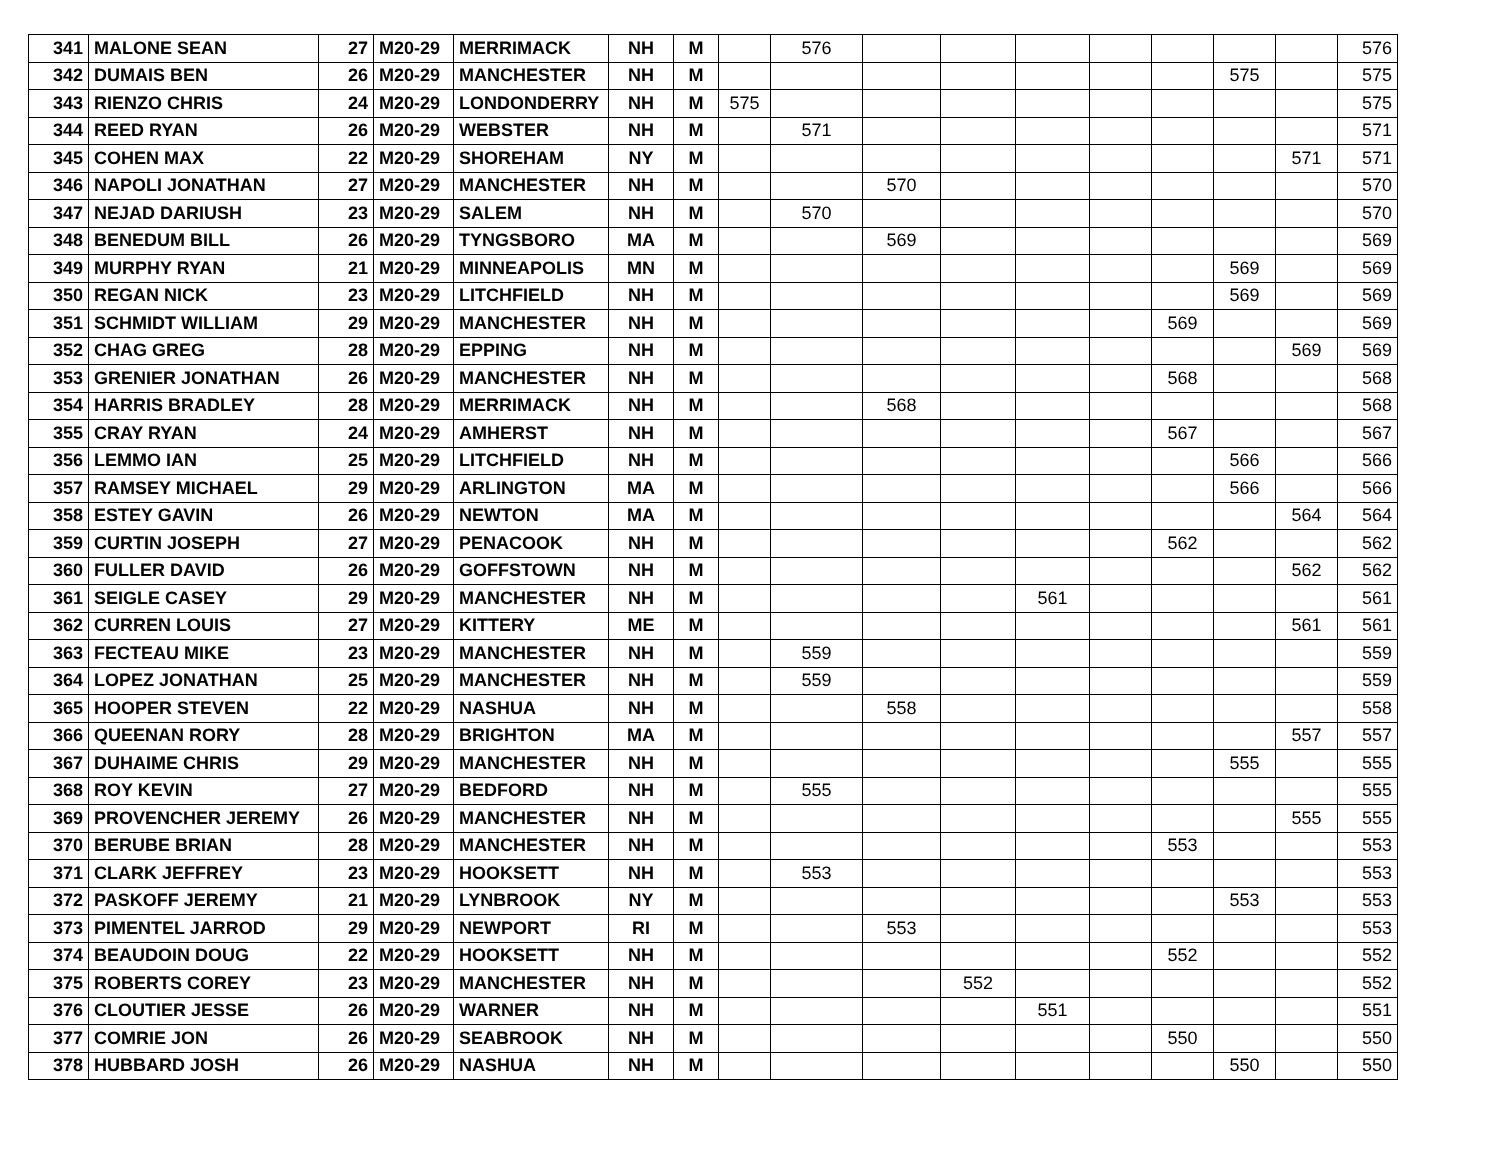| 341 | MALONE SEAN | 27 | M20-29 | MERRIMACK | NH | M | | 576 | | | | | | | | 576 |
| 342 | DUMAIS BEN | 26 | M20-29 | MANCHESTER | NH | M | | | | | | | | 575 | | 575 |
| 343 | RIENZO CHRIS | 24 | M20-29 | LONDONDERRY | NH | M | 575 | | | | | | | | | 575 |
| 344 | REED RYAN | 26 | M20-29 | WEBSTER | NH | M | | 571 | | | | | | | | 571 |
| 345 | COHEN MAX | 22 | M20-29 | SHOREHAM | NY | M | | | | | | | | | 571 | 571 |
| 346 | NAPOLI JONATHAN | 27 | M20-29 | MANCHESTER | NH | M | | | 570 | | | | | | | 570 |
| 347 | NEJAD DARIUSH | 23 | M20-29 | SALEM | NH | M | | 570 | | | | | | | | 570 |
| 348 | BENEDUM BILL | 26 | M20-29 | TYNGSBORO | MA | M | | | 569 | | | | | | | 569 |
| 349 | MURPHY RYAN | 21 | M20-29 | MINNEAPOLIS | MN | M | | | | | | | | 569 | | 569 |
| 350 | REGAN NICK | 23 | M20-29 | LITCHFIELD | NH | M | | | | | | | | 569 | | 569 |
| 351 | SCHMIDT WILLIAM | 29 | M20-29 | MANCHESTER | NH | M | | | | | | | 569 | | | 569 |
| 352 | CHAG GREG | 28 | M20-29 | EPPING | NH | M | | | | | | | | | 569 | 569 |
| 353 | GRENIER JONATHAN | 26 | M20-29 | MANCHESTER | NH | M | | | | | | | 568 | | | 568 |
| 354 | HARRIS BRADLEY | 28 | M20-29 | MERRIMACK | NH | M | | | 568 | | | | | | | 568 |
| 355 | CRAY RYAN | 24 | M20-29 | AMHERST | NH | M | | | | | | | 567 | | | 567 |
| 356 | LEMMO IAN | 25 | M20-29 | LITCHFIELD | NH | M | | | | | | | | 566 | | 566 |
| 357 | RAMSEY MICHAEL | 29 | M20-29 | ARLINGTON | MA | M | | | | | | | | 566 | | 566 |
| 358 | ESTEY GAVIN | 26 | M20-29 | NEWTON | MA | M | | | | | | | | | 564 | 564 |
| 359 | CURTIN JOSEPH | 27 | M20-29 | PENACOOK | NH | M | | | | | | | 562 | | | 562 |
| 360 | FULLER DAVID | 26 | M20-29 | GOFFSTOWN | NH | M | | | | | | | | | 562 | 562 |
| 361 | SEIGLE CASEY | 29 | M20-29 | MANCHESTER | NH | M | | | | | 561 | | | | | 561 |
| 362 | CURREN LOUIS | 27 | M20-29 | KITTERY | ME | M | | | | | | | | | 561 | 561 |
| 363 | FECTEAU MIKE | 23 | M20-29 | MANCHESTER | NH | M | | 559 | | | | | | | | 559 |
| 364 | LOPEZ JONATHAN | 25 | M20-29 | MANCHESTER | NH | M | | 559 | | | | | | | | 559 |
| 365 | HOOPER STEVEN | 22 | M20-29 | NASHUA | NH | M | | | 558 | | | | | | | 558 |
| 366 | QUEENAN RORY | 28 | M20-29 | BRIGHTON | MA | M | | | | | | | | | 557 | 557 |
| 367 | DUHAIME CHRIS | 29 | M20-29 | MANCHESTER | NH | M | | | | | | | | 555 | | 555 |
| 368 | ROY KEVIN | 27 | M20-29 | BEDFORD | NH | M | | 555 | | | | | | | | 555 |
| 369 | PROVENCHER JEREMY | 26 | M20-29 | MANCHESTER | NH | M | | | | | | | | | 555 | 555 |
| 370 | BERUBE BRIAN | 28 | M20-29 | MANCHESTER | NH | M | | | | | | | 553 | | | 553 |
| 371 | CLARK JEFFREY | 23 | M20-29 | HOOKSETT | NH | M | | 553 | | | | | | | | 553 |
| 372 | PASKOFF JEREMY | 21 | M20-29 | LYNBROOK | NY | M | | | | | | | | 553 | | 553 |
| 373 | PIMENTEL JARROD | 29 | M20-29 | NEWPORT | RI | M | | | 553 | | | | | | | 553 |
| 374 | BEAUDOIN DOUG | 22 | M20-29 | HOOKSETT | NH | M | | | | | | | 552 | | | 552 |
| 375 | ROBERTS COREY | 23 | M20-29 | MANCHESTER | NH | M | | | | 552 | | | | | | 552 |
| 376 | CLOUTIER JESSE | 26 | M20-29 | WARNER | NH | M | | | | | 551 | | | | | 551 |
| 377 | COMRIE JON | 26 | M20-29 | SEABROOK | NH | M | | | | | | | 550 | | | 550 |
| 378 | HUBBARD JOSH | 26 | M20-29 | NASHUA | NH | M | | | | | | | | 550 | | 550 |